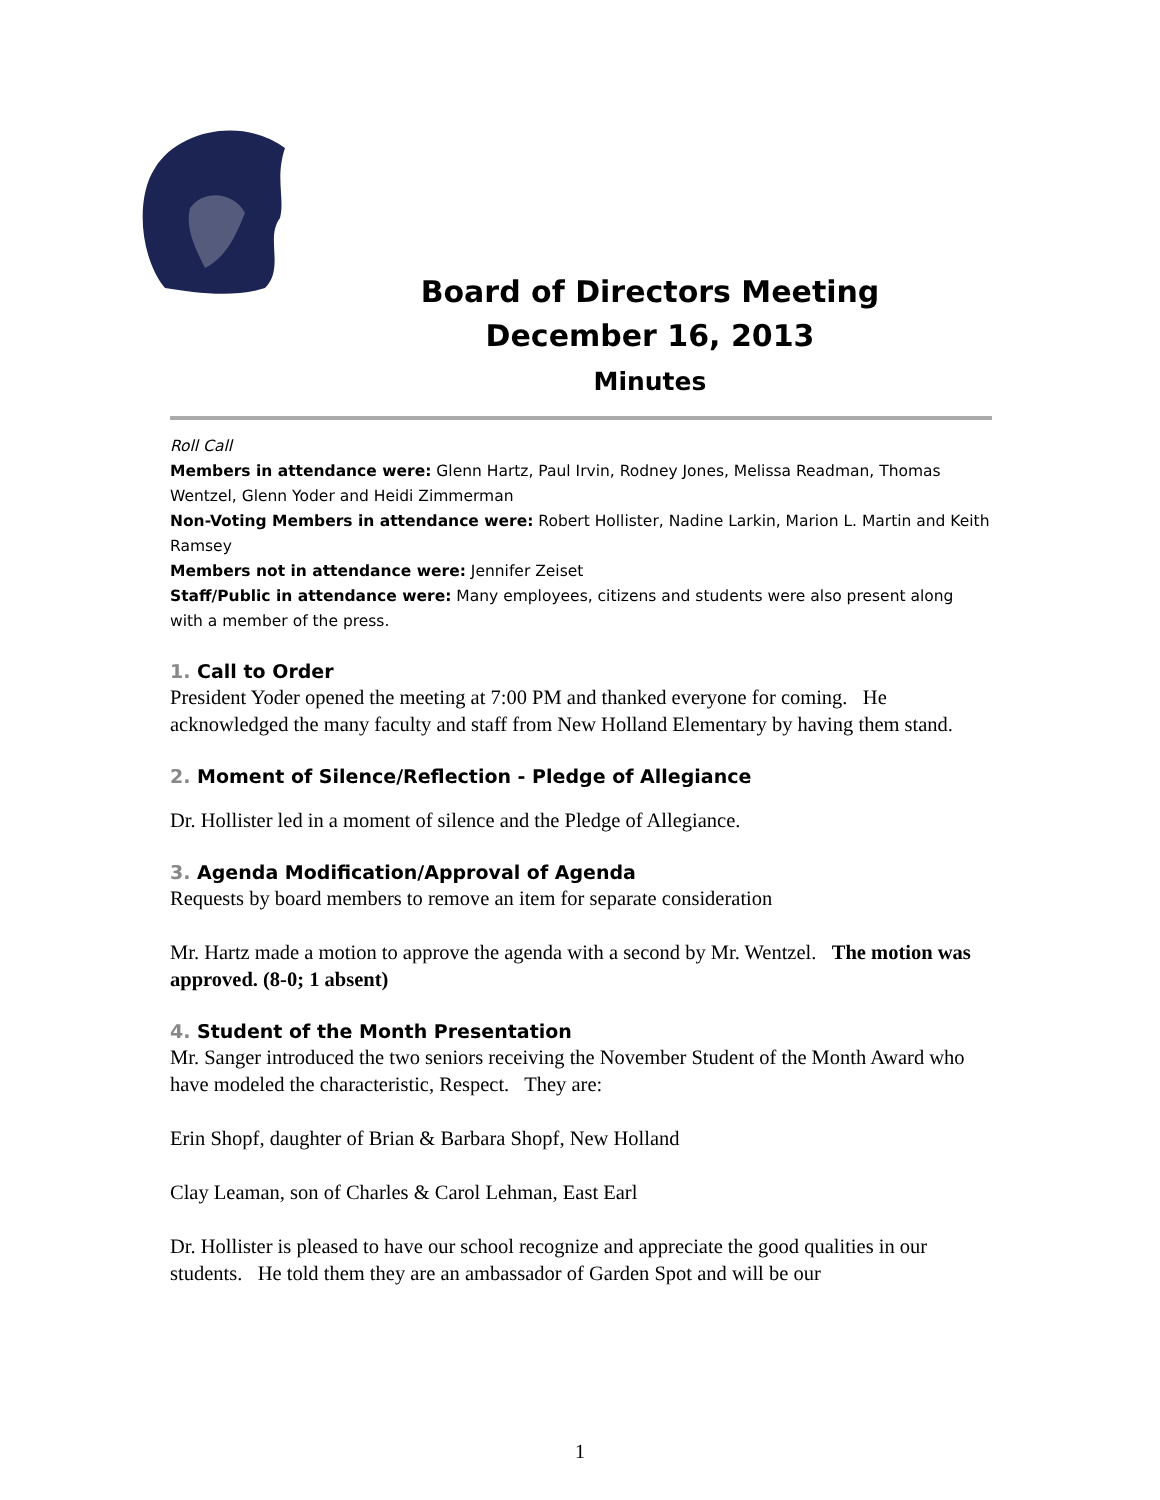Board of Directors Meeting
December 16, 2013
Minutes
Roll Call
Members in attendance were: Glenn Hartz, Paul Irvin, Rodney Jones, Melissa Readman, Thomas Wentzel, Glenn Yoder and Heidi Zimmerman
Non-Voting Members in attendance were: Robert Hollister, Nadine Larkin, Marion L. Martin and Keith Ramsey
Members not in attendance were: Jennifer Zeiset
Staff/Public in attendance were: Many employees, citizens and students were also present along with a member of the press.
1. Call to Order
President Yoder opened the meeting at 7:00 PM and thanked everyone for coming. He acknowledged the many faculty and staff from New Holland Elementary by having them stand.
2. Moment of Silence/Reflection - Pledge of Allegiance
Dr. Hollister led in a moment of silence and the Pledge of Allegiance.
3. Agenda Modification/Approval of Agenda
Requests by board members to remove an item for separate consideration
Mr. Hartz made a motion to approve the agenda with a second by Mr. Wentzel. The motion was approved. (8-0; 1 absent)
4. Student of the Month Presentation
Mr. Sanger introduced the two seniors receiving the November Student of the Month Award who have modeled the characteristic, Respect. They are:
Erin Shopf, daughter of Brian & Barbara Shopf, New Holland
Clay Leaman, son of Charles & Carol Lehman, East Earl
Dr. Hollister is pleased to have our school recognize and appreciate the good qualities in our students. He told them they are an ambassador of Garden Spot and will be our
1